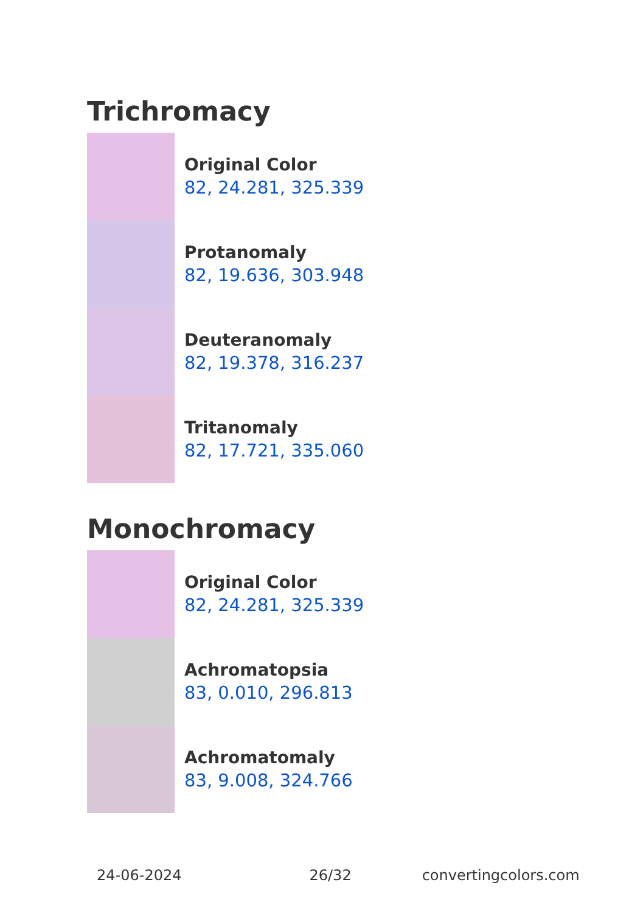Trichromacy
Original Color
82, 24.281, 325.339
Protanomaly
82, 19.636, 303.948
Deuteranomaly
82, 19.378, 316.237
Tritanomaly
82, 17.721, 335.060
Monochromacy
Original Color
82, 24.281, 325.339
Achromatopsia
83, 0.010, 296.813
Achromatomaly
83, 9.008, 324.766
24-06-2024 26/32 convertingcolors.com